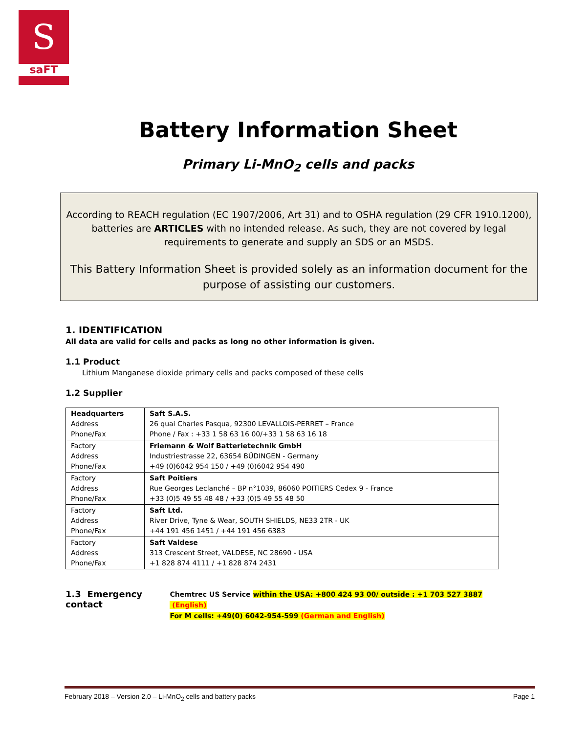S
saFT
Battery Information Sheet
Primary Li-MnO<sub>2</sub> cells and packs
According to REACH regulation (EC 1907/2006, Art 31) and to OSHA regulation (29 CFR 1910.1200), batteries are ARTICLES with no intended release. As such, they are not covered by legal requirements to generate and supply an SDS or an MSDS.
This Battery Information Sheet is provided solely as an information document for the purpose of assisting our customers.
1. IDENTIFICATION
All data are valid for cells and packs as long no other information is given.
1.1 Product
Lithium Manganese dioxide primary cells and packs composed of these cells
1.2 Supplier
| Headquarters Address Phone/Fax | Saft S.A.S. 26 quai Charles Pasqua, 92300 LEVALLOIS-PERRET – France Phone / Fax : +33 1 58 63 16 00/+33 1 58 63 16 18 |
| Factory Address Phone/Fax | Friemann & Wolf Batterietechnik GmbH Industriestrasse 22, 63654 BÜDINGEN - Germany +49 (0)6042 954 150 / +49 (0)6042 954 490 |
| Factory Address Phone/Fax | Saft Poitiers Rue Georges Leclanché – BP n°1039, 86060 POITIERS Cedex 9 - France +33 (0)5 49 55 48 48 / +33 (0)5 49 55 48 50 |
| Factory Address Phone/Fax | Saft Ltd. River Drive, Tyne & Wear, SOUTH SHIELDS, NE33 2TR - UK +44 191 456 1451 / +44 191 456 6383 |
| Factory Address Phone/Fax | Saft Valdese 313 Crescent Street, VALDESE, NC 28690 - USA +1 828 874 4111 / +1 828 874 2431 |
1.3 Emergency contact
Chemtrec US Service within the USA: +800 424 93 00/ outside : +1 703 527 3887 (English)
For M cells: +49(0) 6042-954-599 (German and English)
February 2018 – Version 2.0 – Li-MnO<sub>2</sub> cells and battery packs Page 1